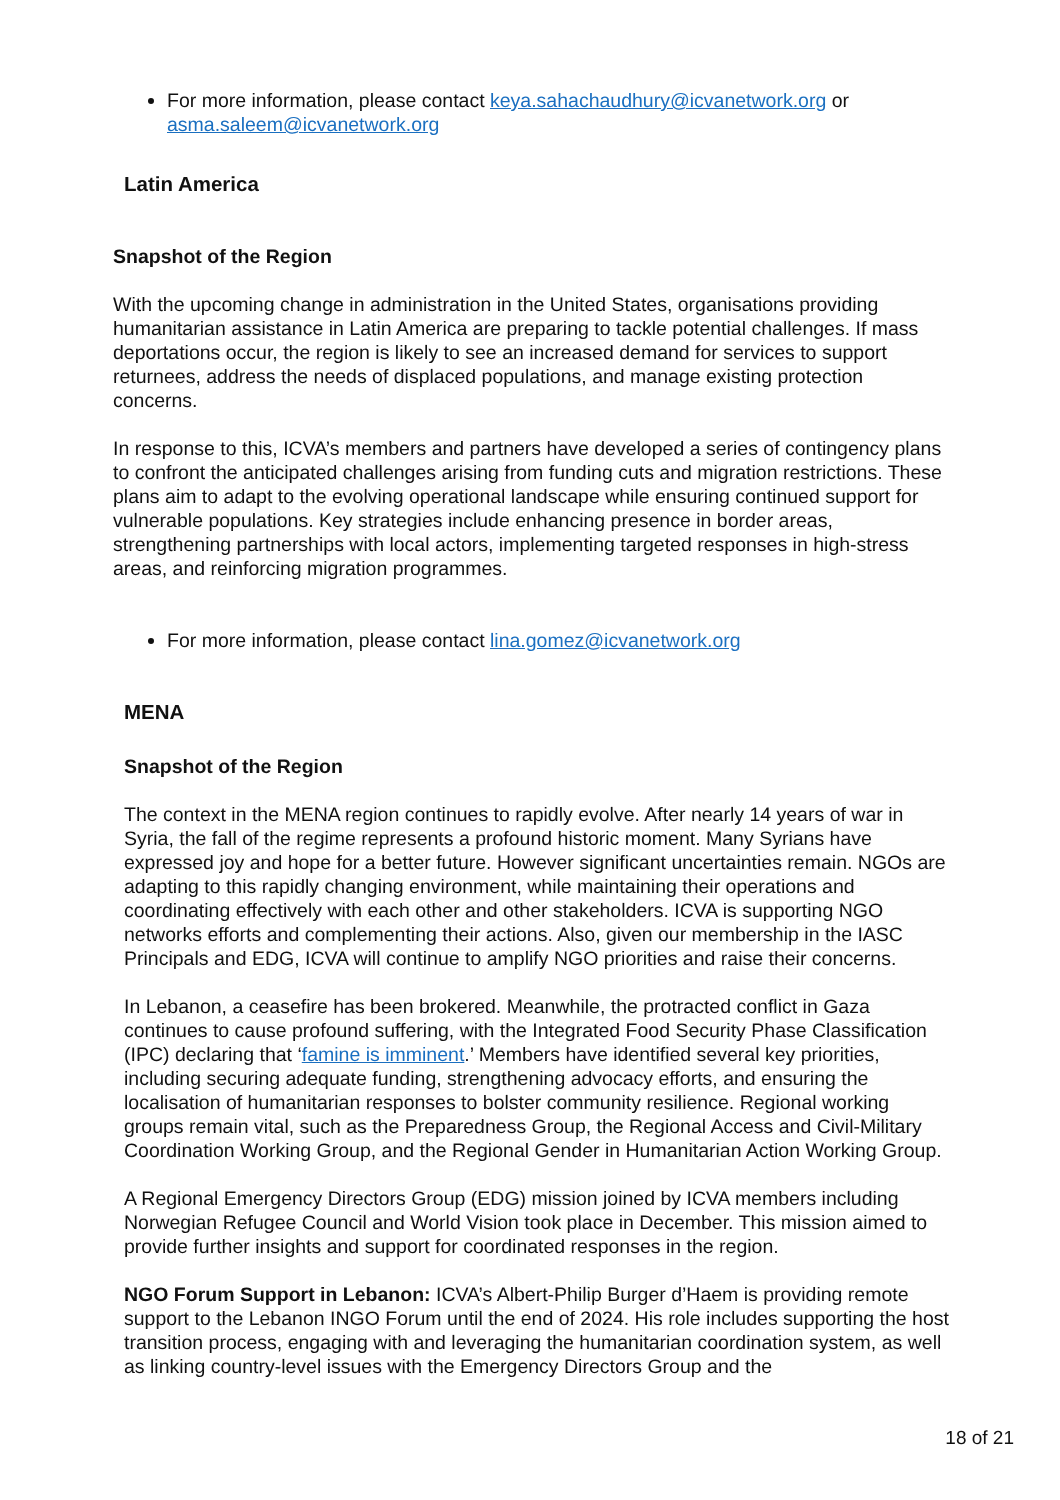For more information, please contact keya.sahachaudhury@icvanetwork.org or asma.saleem@icvanetwork.org
Latin America
Snapshot of the Region
With the upcoming change in administration in the United States, organisations providing humanitarian assistance in Latin America are preparing to tackle potential challenges. If mass deportations occur, the region is likely to see an increased demand for services to support returnees, address the needs of displaced populations, and manage existing protection concerns.
In response to this, ICVA’s members and partners have developed a series of contingency plans to confront the anticipated challenges arising from funding cuts and migration restrictions. These plans aim to adapt to the evolving operational landscape while ensuring continued support for vulnerable populations. Key strategies include enhancing presence in border areas, strengthening partnerships with local actors, implementing targeted responses in high-stress areas, and reinforcing migration programmes.
For more information, please contact lina.gomez@icvanetwork.org
MENA
Snapshot of the Region
The context in the MENA region continues to rapidly evolve. After nearly 14 years of war in Syria, the fall of the regime represents a profound historic moment. Many Syrians have expressed joy and hope for a better future. However significant uncertainties remain. NGOs are adapting to this rapidly changing environment, while maintaining their operations and coordinating effectively with each other and other stakeholders. ICVA is supporting NGO networks efforts and complementing their actions. Also, given our membership in the IASC Principals and EDG, ICVA will continue to amplify NGO priorities and raise their concerns.
In Lebanon, a ceasefire has been brokered. Meanwhile, the protracted conflict in Gaza continues to cause profound suffering, with the Integrated Food Security Phase Classification (IPC) declaring that ‘famine is imminent.’ Members have identified several key priorities, including securing adequate funding, strengthening advocacy efforts, and ensuring the localisation of humanitarian responses to bolster community resilience. Regional working groups remain vital, such as the Preparedness Group, the Regional Access and Civil-Military Coordination Working Group, and the Regional Gender in Humanitarian Action Working Group.
A Regional Emergency Directors Group (EDG) mission joined by ICVA members including Norwegian Refugee Council and World Vision took place in December. This mission aimed to provide further insights and support for coordinated responses in the region.
NGO Forum Support in Lebanon: ICVA’s Albert-Philip Burger d’Haem is providing remote support to the Lebanon INGO Forum until the end of 2024. His role includes supporting the host transition process, engaging with and leveraging the humanitarian coordination system, as well as linking country-level issues with the Emergency Directors Group and the
18 of 21